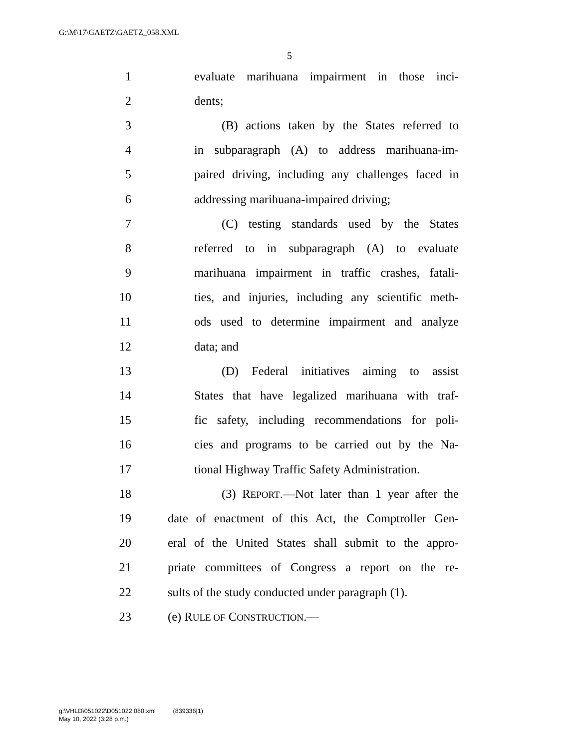G:\M\17\GAETZ\GAETZ_058.XML
5
1 evaluate marihuana impairment in those inci-
2 dents;
3 (B) actions taken by the States referred to
4 in subparagraph (A) to address marihuana-im-
5 paired driving, including any challenges faced in
6 addressing marihuana-impaired driving;
7 (C) testing standards used by the States
8 referred to in subparagraph (A) to evaluate
9 marihuana impairment in traffic crashes, fatali-
10 ties, and injuries, including any scientific meth-
11 ods used to determine impairment and analyze
12 data; and
13 (D) Federal initiatives aiming to assist
14 States that have legalized marihuana with traf-
15 fic safety, including recommendations for poli-
16 cies and programs to be carried out by the Na-
17 tional Highway Traffic Safety Administration.
18 (3) REPORT.—Not later than 1 year after the
19 date of enactment of this Act, the Comptroller Gen-
20 eral of the United States shall submit to the appro-
21 priate committees of Congress a report on the re-
22 sults of the study conducted under paragraph (1).
23 (e) RULE OF CONSTRUCTION.—
g:\VHLD\051022\D051022.080.xml (839336|1)
May 10, 2022 (3:28 p.m.)